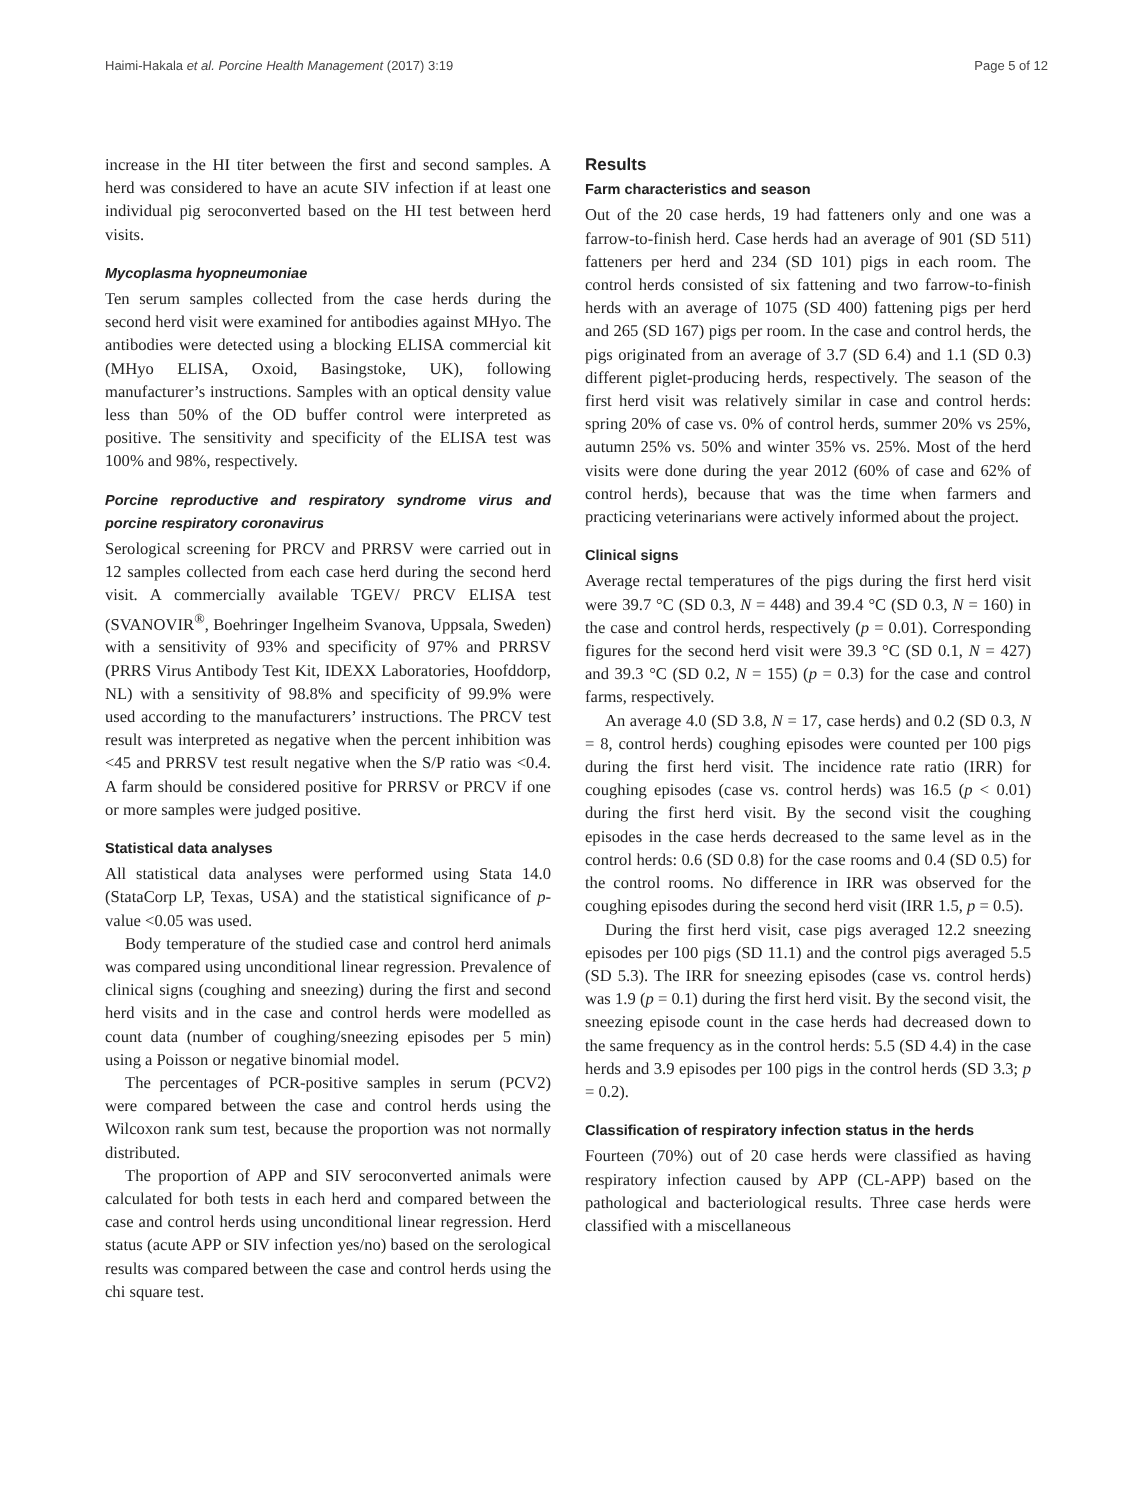Haimi-Hakala et al. Porcine Health Management (2017) 3:19 Page 5 of 12
increase in the HI titer between the first and second samples. A herd was considered to have an acute SIV infection if at least one individual pig seroconverted based on the HI test between herd visits.
Mycoplasma hyopneumoniae
Ten serum samples collected from the case herds during the second herd visit were examined for antibodies against MHyo. The antibodies were detected using a blocking ELISA commercial kit (MHyo ELISA, Oxoid, Basingstoke, UK), following manufacturer’s instructions. Samples with an optical density value less than 50% of the OD buffer control were interpreted as positive. The sensitivity and specificity of the ELISA test was 100% and 98%, respectively.
Porcine reproductive and respiratory syndrome virus and porcine respiratory coronavirus
Serological screening for PRCV and PRRSV were carried out in 12 samples collected from each case herd during the second herd visit. A commercially available TGEV/ PRCV ELISA test (SVANOVIR<sup>®</sup>, Boehringer Ingelheim Svanova, Uppsala, Sweden) with a sensitivity of 93% and specificity of 97% and PRRSV (PRRS Virus Antibody Test Kit, IDEXX Laboratories, Hoofddorp, NL) with a sensitivity of 98.8% and specificity of 99.9% were used according to the manufacturers’ instructions. The PRCV test result was interpreted as negative when the percent inhibition was <45 and PRRSV test result negative when the S/P ratio was <0.4. A farm should be considered positive for PRRSV or PRCV if one or more samples were judged positive.
Statistical data analyses
All statistical data analyses were performed using Stata 14.0 (StataCorp LP, Texas, USA) and the statistical significance of p-value <0.05 was used.
Body temperature of the studied case and control herd animals was compared using unconditional linear regression. Prevalence of clinical signs (coughing and sneezing) during the first and second herd visits and in the case and control herds were modelled as count data (number of coughing/sneezing episodes per 5 min) using a Poisson or negative binomial model.
The percentages of PCR-positive samples in serum (PCV2) were compared between the case and control herds using the Wilcoxon rank sum test, because the proportion was not normally distributed.
The proportion of APP and SIV seroconverted animals were calculated for both tests in each herd and compared between the case and control herds using unconditional linear regression. Herd status (acute APP or SIV infection yes/no) based on the serological results was compared between the case and control herds using the chi square test.
Results
Farm characteristics and season
Out of the 20 case herds, 19 had fatteners only and one was a farrow-to-finish herd. Case herds had an average of 901 (SD 511) fatteners per herd and 234 (SD 101) pigs in each room. The control herds consisted of six fattening and two farrow-to-finish herds with an average of 1075 (SD 400) fattening pigs per herd and 265 (SD 167) pigs per room. In the case and control herds, the pigs originated from an average of 3.7 (SD 6.4) and 1.1 (SD 0.3) different piglet-producing herds, respectively. The season of the first herd visit was relatively similar in case and control herds: spring 20% of case vs. 0% of control herds, summer 20% vs 25%, autumn 25% vs. 50% and winter 35% vs. 25%. Most of the herd visits were done during the year 2012 (60% of case and 62% of control herds), because that was the time when farmers and practicing veterinarians were actively informed about the project.
Clinical signs
Average rectal temperatures of the pigs during the first herd visit were 39.7 °C (SD 0.3, N = 448) and 39.4 °C (SD 0.3, N = 160) in the case and control herds, respectively (p = 0.01). Corresponding figures for the second herd visit were 39.3 °C (SD 0.1, N = 427) and 39.3 °C (SD 0.2, N = 155) (p = 0.3) for the case and control farms, respectively.
An average 4.0 (SD 3.8, N = 17, case herds) and 0.2 (SD 0.3, N = 8, control herds) coughing episodes were counted per 100 pigs during the first herd visit. The incidence rate ratio (IRR) for coughing episodes (case vs. control herds) was 16.5 (p < 0.01) during the first herd visit. By the second visit the coughing episodes in the case herds decreased to the same level as in the control herds: 0.6 (SD 0.8) for the case rooms and 0.4 (SD 0.5) for the control rooms. No difference in IRR was observed for the coughing episodes during the second herd visit (IRR 1.5, p = 0.5).
During the first herd visit, case pigs averaged 12.2 sneezing episodes per 100 pigs (SD 11.1) and the control pigs averaged 5.5 (SD 5.3). The IRR for sneezing episodes (case vs. control herds) was 1.9 (p = 0.1) during the first herd visit. By the second visit, the sneezing episode count in the case herds had decreased down to the same frequency as in the control herds: 5.5 (SD 4.4) in the case herds and 3.9 episodes per 100 pigs in the control herds (SD 3.3; p = 0.2).
Classification of respiratory infection status in the herds
Fourteen (70%) out of 20 case herds were classified as having respiratory infection caused by APP (CL-APP) based on the pathological and bacteriological results. Three case herds were classified with a miscellaneous